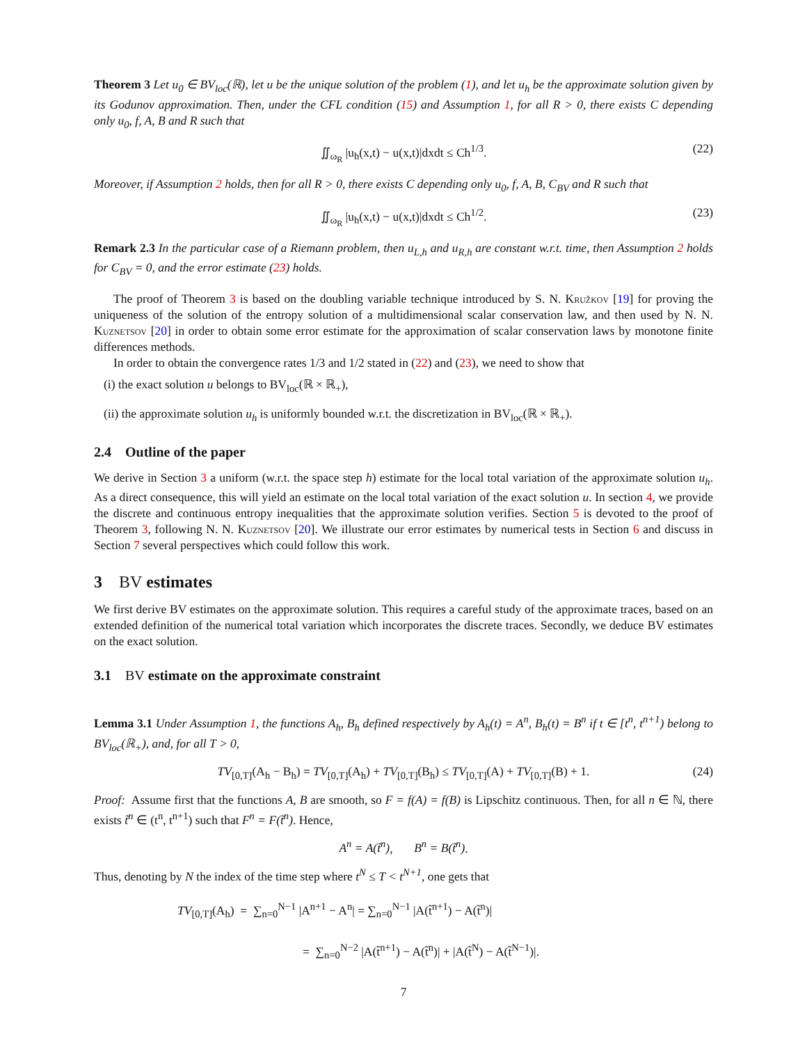Theorem 3 Let u<sub>0</sub> ∈ BV<sub>loc</sub>(ℝ), let u be the unique solution of the problem (1), and let u<sub>h</sub> be the approximate solution given by its Godunov approximation. Then, under the CFL condition (15) and Assumption 1, for all R > 0, there exists C depending only u<sub>0</sub>, f, A, B and R such that
∬<sub>ω<sub>R</sub></sub> |u<sub>h</sub>(x,t) − u(x,t)|dxdt ≤ Ch<sup>1/3</sup>. (22)
Moreover, if Assumption 2 holds, then for all R > 0, there exists C depending only u<sub>0</sub>, f, A, B, C<sub>BV</sub> and R such that
∬<sub>ω<sub>R</sub></sub> |u<sub>h</sub>(x,t) − u(x,t)|dxdt ≤ Ch<sup>1/2</sup>. (23)
Remark 2.3 In the particular case of a Riemann problem, then u<sub>L,h</sub> and u<sub>R,h</sub> are constant w.r.t. time, then Assumption 2 holds for C<sub>BV</sub> = 0, and the error estimate (23) holds.
The proof of Theorem 3 is based on the doubling variable technique introduced by S. N. Kružkov [19] for proving the uniqueness of the solution of the entropy solution of a multidimensional scalar conservation law, and then used by N. N. Kuznetsov [20] in order to obtain some error estimate for the approximation of scalar conservation laws by monotone finite differences methods.
In order to obtain the convergence rates 1/3 and 1/2 stated in (22) and (23), we need to show that
(i) the exact solution u belongs to BV<sub>loc</sub>(ℝ × ℝ<sub>+</sub>),
(ii) the approximate solution u<sub>h</sub> is uniformly bounded w.r.t. the discretization in BV<sub>loc</sub>(ℝ × ℝ<sub>+</sub>).
2.4 Outline of the paper
We derive in Section 3 a uniform (w.r.t. the space step h) estimate for the local total variation of the approximate solution u<sub>h</sub>. As a direct consequence, this will yield an estimate on the local total variation of the exact solution u. In section 4, we provide the discrete and continuous entropy inequalities that the approximate solution verifies. Section 5 is devoted to the proof of Theorem 3, following N. N. Kuznetsov [20]. We illustrate our error estimates by numerical tests in Section 6 and discuss in Section 7 several perspectives which could follow this work.
3 BV estimates
We first derive BV estimates on the approximate solution. This requires a careful study of the approximate traces, based on an extended definition of the numerical total variation which incorporates the discrete traces. Secondly, we deduce BV estimates on the exact solution.
3.1 BV estimate on the approximate constraint
Lemma 3.1 Under Assumption 1, the functions A<sub>h</sub>, B<sub>h</sub> defined respectively by A<sub>h</sub>(t) = A<sup>n</sup>, B<sub>h</sub>(t) = B<sup>n</sup> if t ∈ [t<sup>n</sup>, t<sup>n+1</sup>) belong to BV<sub>loc</sub>(ℝ<sub>+</sub>), and, for all T > 0,
TV<sub>[0,T]</sub>(A<sub>h</sub> − B<sub>h</sub>) = TV<sub>[0,T]</sub>(A<sub>h</sub>) + TV<sub>[0,T]</sub>(B<sub>h</sub>) ≤ TV<sub>[0,T]</sub>(A) + TV<sub>[0,T]</sub>(B) + 1. (24)
Proof: Assume first that the functions A, B are smooth, so F = f(A) = f(B) is Lipschitz continuous. Then, for all n ∈ ℕ, there exists t̃<sup>n</sup> ∈ (t<sup>n</sup>, t<sup>n+1</sup>) such that F<sup>n</sup> = F(t̃<sup>n</sup>). Hence,
A<sup>n</sup> = A(t̃<sup>n</sup>), B<sup>n</sup> = B(t̃<sup>n</sup>).
Thus, denoting by N the index of the time step where t<sup>N</sup> ≤ T < t<sup>N+1</sup>, one gets that
TV<sub>[0,T]</sub>(A<sub>h</sub>) = ∑<sub>n=0</sub><sup>N−1</sup> |A<sup>n+1</sup> − A<sup>n</sup>| = ∑<sub>n=0</sub><sup>N−1</sup> |A(t̃<sup>n+1</sup>) − A(t̃<sup>n</sup>)|
= ∑<sub>n=0</sub><sup>N−2</sup> |A(t̃<sup>n+1</sup>) − A(t̃<sup>n</sup>)| + |A(t̃<sup>N</sup>) − A(t̃<sup>N−1</sup>)|.
7